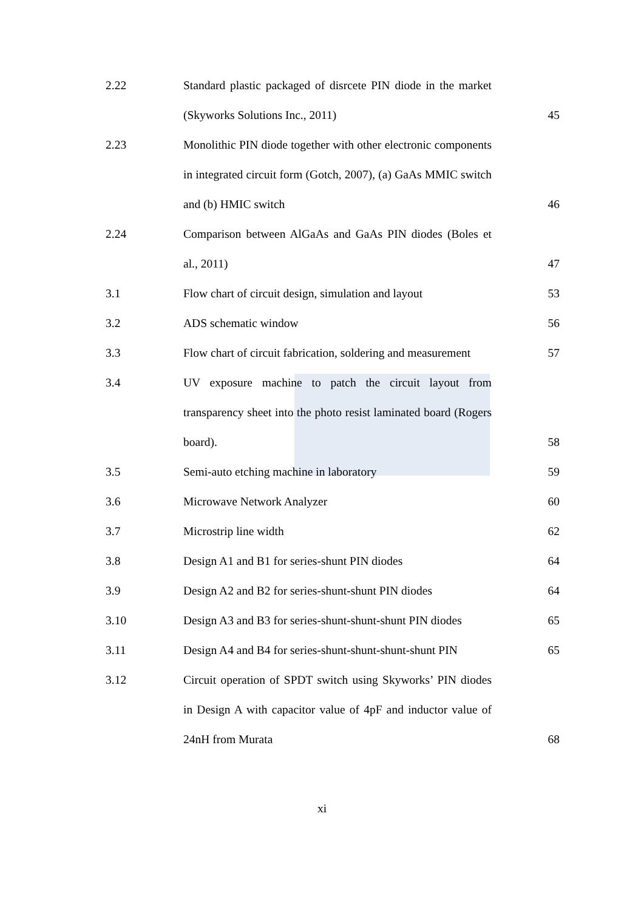| 2.22 | Standard plastic packaged of disrcete PIN diode in the market (Skyworks Solutions Inc., 2011) | 45 |
| 2.23 | Monolithic PIN diode together with other electronic components in integrated circuit form (Gotch, 2007), (a) GaAs MMIC switch and (b) HMIC switch | 46 |
| 2.24 | Comparison between AlGaAs and GaAs PIN diodes (Boles et al., 2011) | 47 |
| 3.1 | Flow chart of circuit design, simulation and layout | 53 |
| 3.2 | ADS schematic window | 56 |
| 3.3 | Flow chart of circuit fabrication, soldering and measurement | 57 |
| 3.4 | UV exposure machine to patch the circuit layout from transparency sheet into the photo resist laminated board (Rogers board). | 58 |
| 3.5 | Semi-auto etching machine in laboratory | 59 |
| 3.6 | Microwave Network Analyzer | 60 |
| 3.7 | Microstrip line width | 62 |
| 3.8 | Design A1 and B1 for series-shunt PIN diodes | 64 |
| 3.9 | Design A2 and B2 for series-shunt-shunt PIN diodes | 64 |
| 3.10 | Design A3 and B3 for series-shunt-shunt-shunt PIN diodes | 65 |
| 3.11 | Design A4 and B4 for series-shunt-shunt-shunt-shunt PIN | 65 |
| 3.12 | Circuit operation of SPDT switch using Skyworks’ PIN diodes in Design A with capacitor value of 4pF and inductor value of 24nH from Murata | 68 |
xi